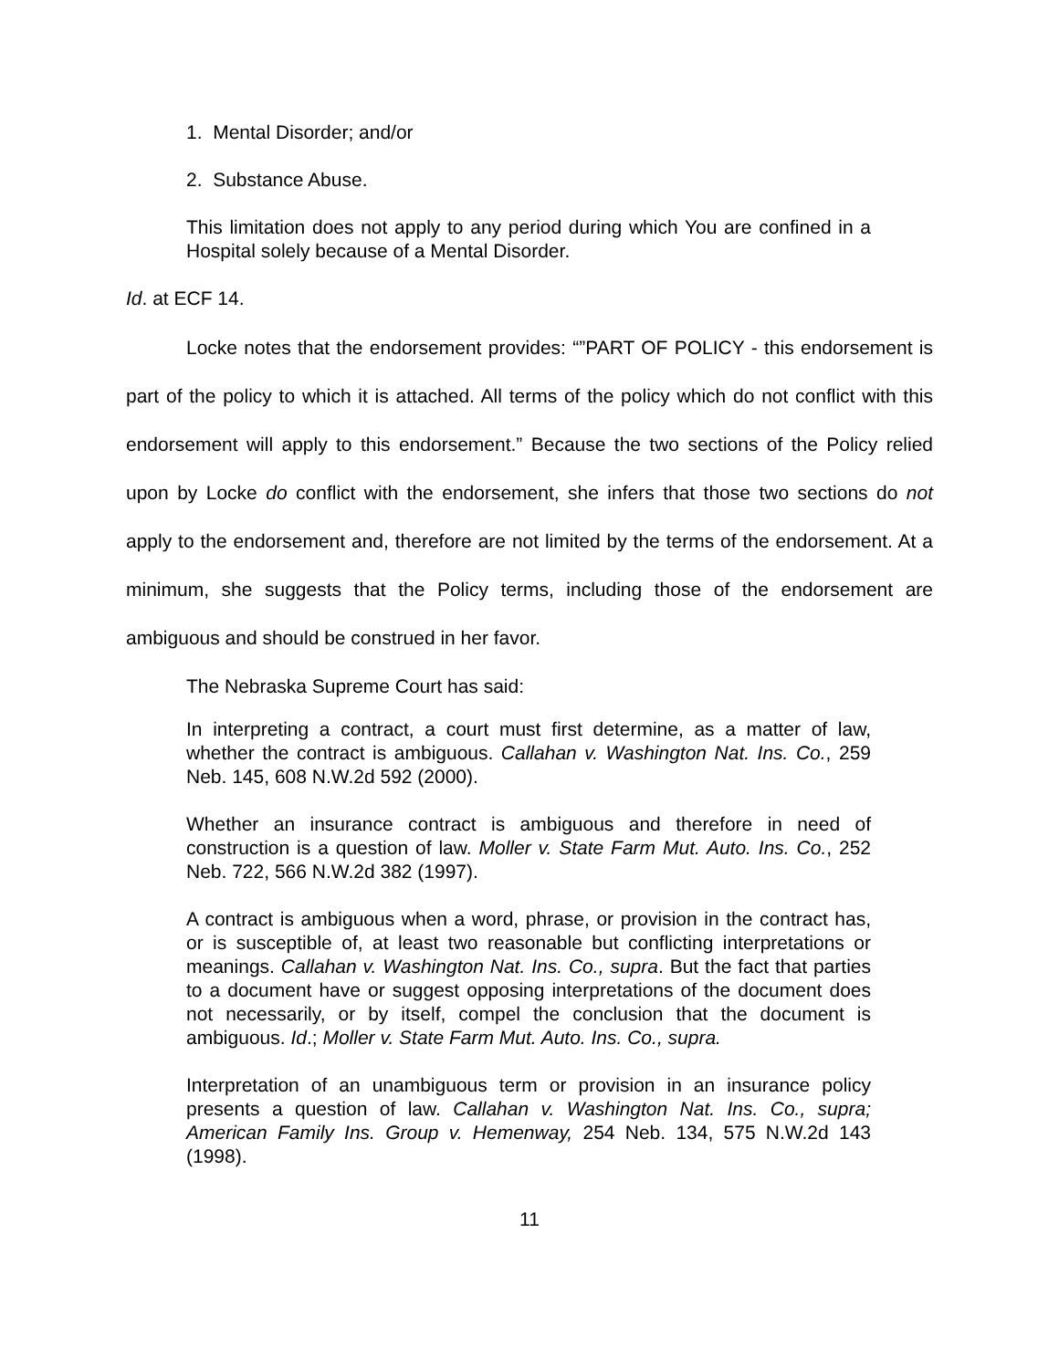1. Mental Disorder; and/or
2. Substance Abuse.
This limitation does not apply to any period during which You are confined in a Hospital solely because of a Mental Disorder.
Id. at ECF 14.
Locke notes that the endorsement provides: “”PART OF POLICY - this endorsement is part of the policy to which it is attached. All terms of the policy which do not conflict with this endorsement will apply to this endorsement.” Because the two sections of the Policy relied upon by Locke do conflict with the endorsement, she infers that those two sections do not apply to the endorsement and, therefore are not limited by the terms of the endorsement. At a minimum, she suggests that the Policy terms, including those of the endorsement are ambiguous and should be construed in her favor.
The Nebraska Supreme Court has said:
In interpreting a contract, a court must first determine, as a matter of law, whether the contract is ambiguous. Callahan v. Washington Nat. Ins. Co., 259 Neb. 145, 608 N.W.2d 592 (2000).
Whether an insurance contract is ambiguous and therefore in need of construction is a question of law. Moller v. State Farm Mut. Auto. Ins. Co., 252 Neb. 722, 566 N.W.2d 382 (1997).
A contract is ambiguous when a word, phrase, or provision in the contract has, or is susceptible of, at least two reasonable but conflicting interpretations or meanings. Callahan v. Washington Nat. Ins. Co., supra. But the fact that parties to a document have or suggest opposing interpretations of the document does not necessarily, or by itself, compel the conclusion that the document is ambiguous. Id.; Moller v. State Farm Mut. Auto. Ins. Co., supra.
Interpretation of an unambiguous term or provision in an insurance policy presents a question of law. Callahan v. Washington Nat. Ins. Co., supra; American Family Ins. Group v. Hemenway, 254 Neb. 134, 575 N.W.2d 143 (1998).
11